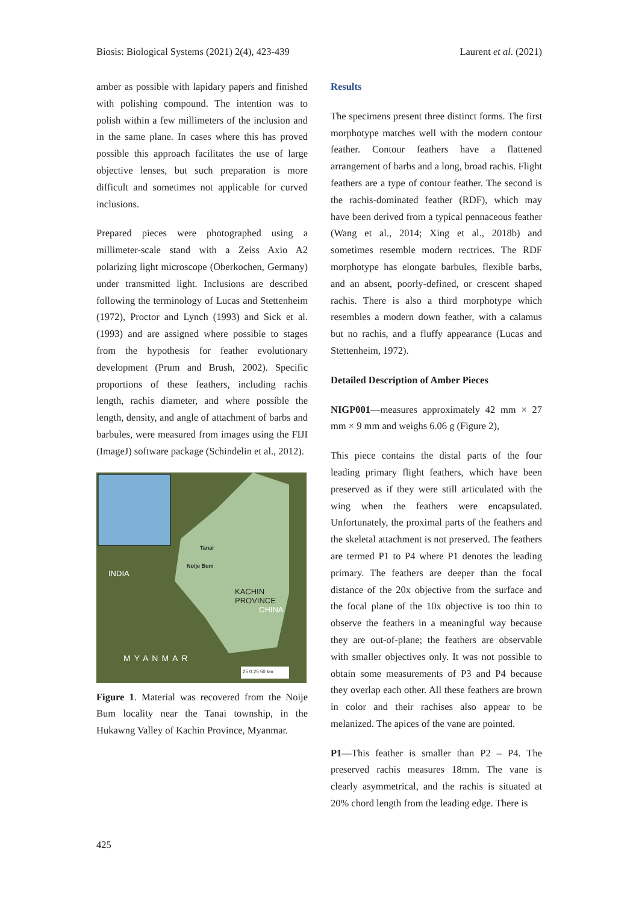Biosis: Biological Systems (2021) 2(4), 423-439 Laurent et al. (2021)
amber as possible with lapidary papers and finished with polishing compound. The intention was to polish within a few millimeters of the inclusion and in the same plane. In cases where this has proved possible this approach facilitates the use of large objective lenses, but such preparation is more difficult and sometimes not applicable for curved inclusions.
Prepared pieces were photographed using a millimeter-scale stand with a Zeiss Axio A2 polarizing light microscope (Oberkochen, Germany) under transmitted light. Inclusions are described following the terminology of Lucas and Stettenheim (1972), Proctor and Lynch (1993) and Sick et al. (1993) and are assigned where possible to stages from the hypothesis for feather evolutionary development (Prum and Brush, 2002). Specific proportions of these feathers, including rachis length, rachis diameter, and where possible the length, density, and angle of attachment of barbs and barbules, were measured from images using the FIJI (ImageJ) software package (Schindelin et al., 2012).
Tanai
Noije Bum
KACHIN PROVINCE
INDIA
CHINA
MYANMAR
25 0 25 50 km
Figure 1. Material was recovered from the Noije Bum locality near the Tanai township, in the Hukawng Valley of Kachin Province, Myanmar.
Results
The specimens present three distinct forms. The first morphotype matches well with the modern contour feather. Contour feathers have a flattened arrangement of barbs and a long, broad rachis. Flight feathers are a type of contour feather. The second is the rachis-dominated feather (RDF), which may have been derived from a typical pennaceous feather (Wang et al., 2014; Xing et al., 2018b) and sometimes resemble modern rectrices. The RDF morphotype has elongate barbules, flexible barbs, and an absent, poorly-defined, or crescent shaped rachis. There is also a third morphotype which resembles a modern down feather, with a calamus but no rachis, and a fluffy appearance (Lucas and Stettenheim, 1972).
Detailed Description of Amber Pieces
NIGP001—measures approximately 42 mm × 27 mm × 9 mm and weighs 6.06 g (Figure 2),
This piece contains the distal parts of the four leading primary flight feathers, which have been preserved as if they were still articulated with the wing when the feathers were encapsulated. Unfortunately, the proximal parts of the feathers and the skeletal attachment is not preserved. The feathers are termed P1 to P4 where P1 denotes the leading primary. The feathers are deeper than the focal distance of the 20x objective from the surface and the focal plane of the 10x objective is too thin to observe the feathers in a meaningful way because they are out-of-plane; the feathers are observable with smaller objectives only. It was not possible to obtain some measurements of P3 and P4 because they overlap each other. All these feathers are brown in color and their rachises also appear to be melanized. The apices of the vane are pointed.
P1—This feather is smaller than P2 – P4. The preserved rachis measures 18mm. The vane is clearly asymmetrical, and the rachis is situated at 20% chord length from the leading edge. There is
425